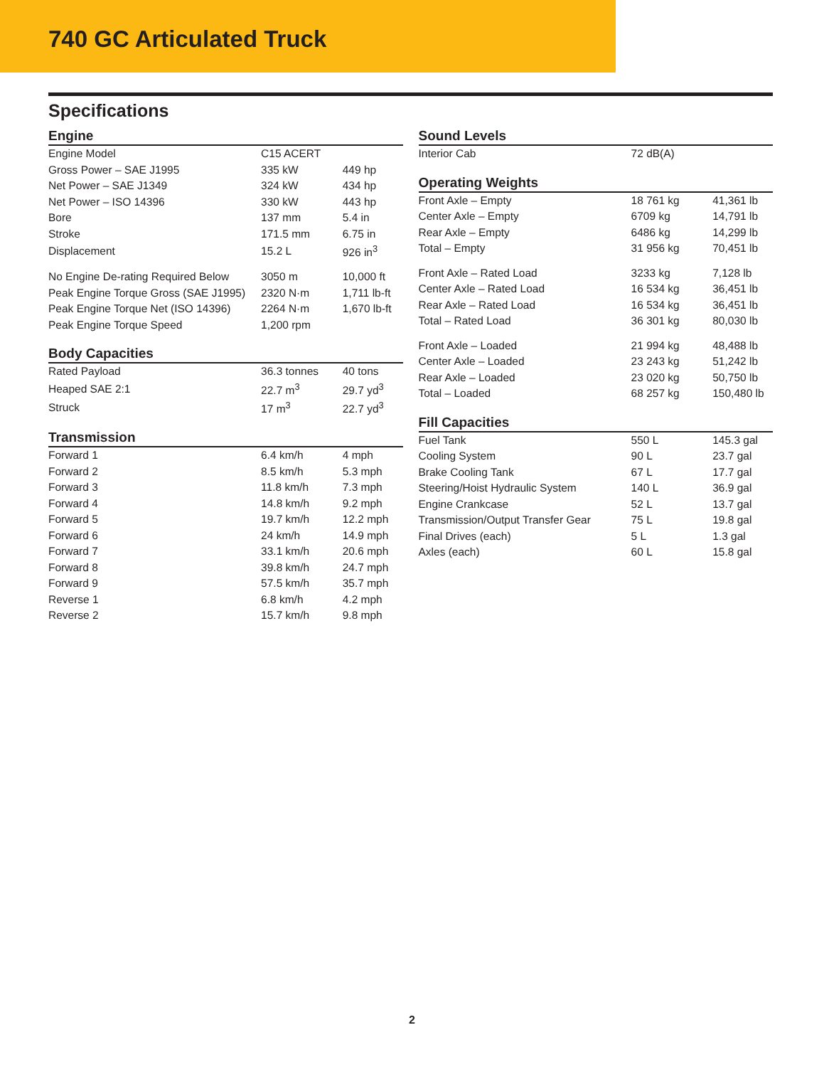740 GC Articulated Truck
Specifications
Engine
| Engine Model | C15 ACERT | |
| Gross Power – SAE J1995 | 335 kW | 449 hp |
| Net Power – SAE J1349 | 324 kW | 434 hp |
| Net Power – ISO 14396 | 330 kW | 443 hp |
| Bore | 137 mm | 5.4 in |
| Stroke | 171.5 mm | 6.75 in |
| Displacement | 15.2 L | 926 in<sup>3</sup> |
| No Engine De-rating Required Below | 3050 m | 10,000 ft |
| Peak Engine Torque Gross (SAE J1995) | 2320 N·m | 1,711 lb-ft |
| Peak Engine Torque Net (ISO 14396) | 2264 N·m | 1,670 lb-ft |
| Peak Engine Torque Speed | 1,200 rpm | |
Body Capacities
| Rated Payload | 36.3 tonnes | 40 tons |
| Heaped SAE 2:1 | 22.7 m<sup>3</sup> | 29.7 yd<sup>3</sup> |
| Struck | 17 m<sup>3</sup> | 22.7 yd<sup>3</sup> |
Transmission
| Forward 1 | 6.4 km/h | 4 mph |
| Forward 2 | 8.5 km/h | 5.3 mph |
| Forward 3 | 11.8 km/h | 7.3 mph |
| Forward 4 | 14.8 km/h | 9.2 mph |
| Forward 5 | 19.7 km/h | 12.2 mph |
| Forward 6 | 24 km/h | 14.9 mph |
| Forward 7 | 33.1 km/h | 20.6 mph |
| Forward 8 | 39.8 km/h | 24.7 mph |
| Forward 9 | 57.5 km/h | 35.7 mph |
| Reverse 1 | 6.8 km/h | 4.2 mph |
| Reverse 2 | 15.7 km/h | 9.8 mph |
Sound Levels
| Interior Cab | 72 dB(A) | |
Operating Weights
| Front Axle – Empty | 18 761 kg | 41,361 lb |
| Center Axle – Empty | 6709 kg | 14,791 lb |
| Rear Axle – Empty | 6486 kg | 14,299 lb |
| Total – Empty | 31 956 kg | 70,451 lb |
| Front Axle – Rated Load | 3233 kg | 7,128 lb |
| Center Axle – Rated Load | 16 534 kg | 36,451 lb |
| Rear Axle – Rated Load | 16 534 kg | 36,451 lb |
| Total – Rated Load | 36 301 kg | 80,030 lb |
| Front Axle – Loaded | 21 994 kg | 48,488 lb |
| Center Axle – Loaded | 23 243 kg | 51,242 lb |
| Rear Axle – Loaded | 23 020 kg | 50,750 lb |
| Total – Loaded | 68 257 kg | 150,480 lb |
Fill Capacities
| Fuel Tank | 550 L | 145.3 gal |
| Cooling System | 90 L | 23.7 gal |
| Brake Cooling Tank | 67 L | 17.7 gal |
| Steering/Hoist Hydraulic System | 140 L | 36.9 gal |
| Engine Crankcase | 52 L | 13.7 gal |
| Transmission/Output Transfer Gear | 75 L | 19.8 gal |
| Final Drives (each) | 5 L | 1.3 gal |
| Axles (each) | 60 L | 15.8 gal |
2